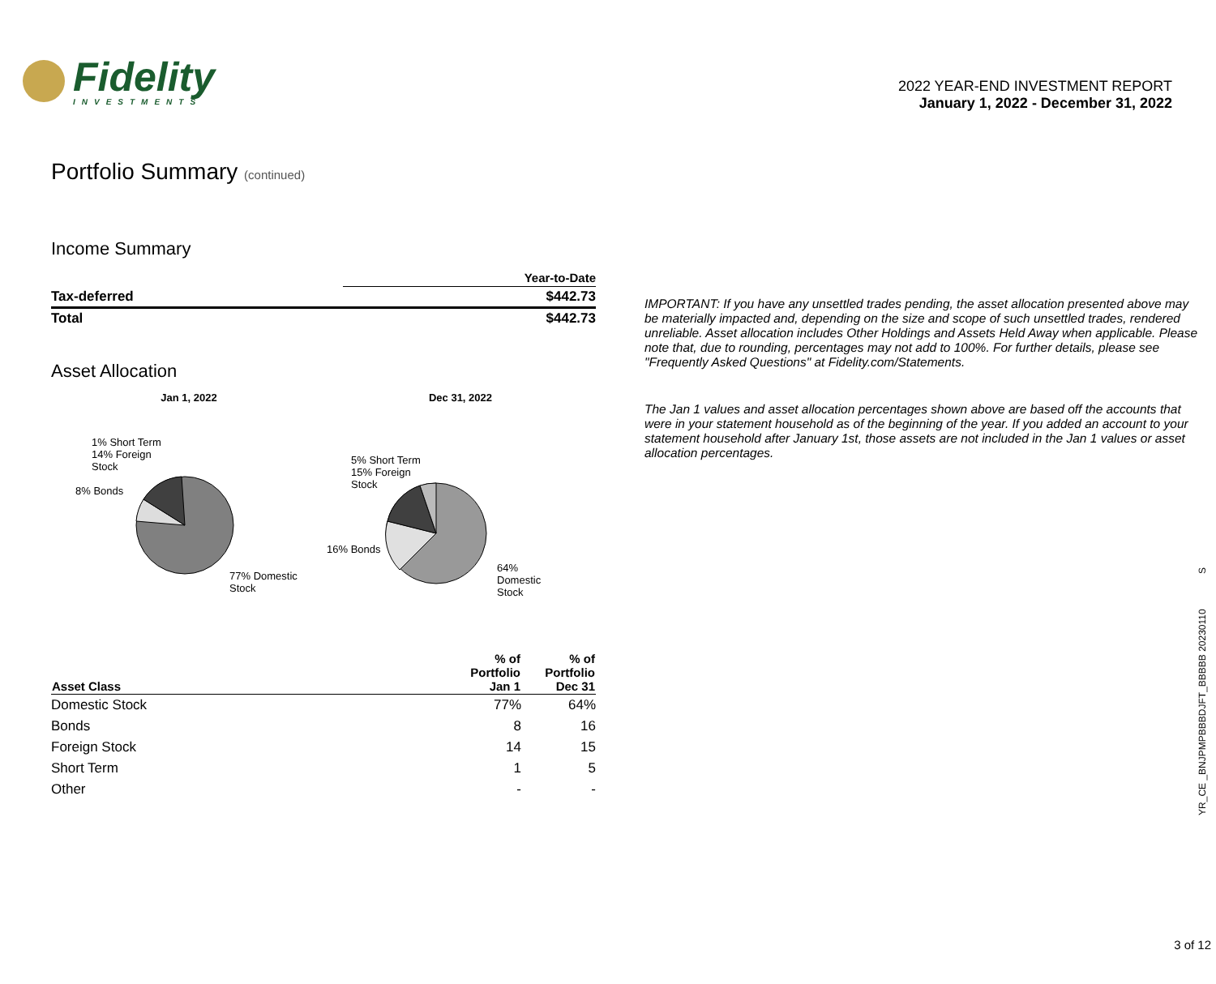Fidelity
INVESTMENTS
2022 YEAR-END INVESTMENT REPORT
January 1, 2022 - December 31, 2022
Portfolio Summary (continued)
Income Summary
| | Year-to-Date |
| --- | --- |
| Tax-deferred | $442.73 |
| Total | $442.73 |
Asset Allocation
Jan 1, 2022
1% Short Term
14% Foreign
Stock
8% Bonds
77% Domestic
Stock
Dec 31, 2022
5% Short Term
15% Foreign
Stock
16% Bonds
64%
Domestic
Stock
| Asset Class | % of Portfolio Jan 1 | % of Portfolio Dec 31 |
| --- | --- | --- |
| Domestic Stock | 77% | 64% |
| Bonds | 8 | 16 |
| Foreign Stock | 14 | 15 |
| Short Term | 1 | 5 |
| Other | - | - |
IMPORTANT: If you have any unsettled trades pending, the asset allocation presented above may be materially impacted and, depending on the size and scope of such unsettled trades, rendered unreliable. Asset allocation includes Other Holdings and Assets Held Away when applicable. Please note that, due to rounding, percentages may not add to 100%. For further details, please see "Frequently Asked Questions" at Fidelity.com/Statements.
The Jan 1 values and asset allocation percentages shown above are based off the accounts that were in your statement household as of the beginning of the year. If you added an account to your statement household after January 1st, those assets are not included in the Jan 1 values or asset allocation percentages.
YR_CE _BNJPMPBBBDJFT_BBBBB 20230110 S
3 of 12